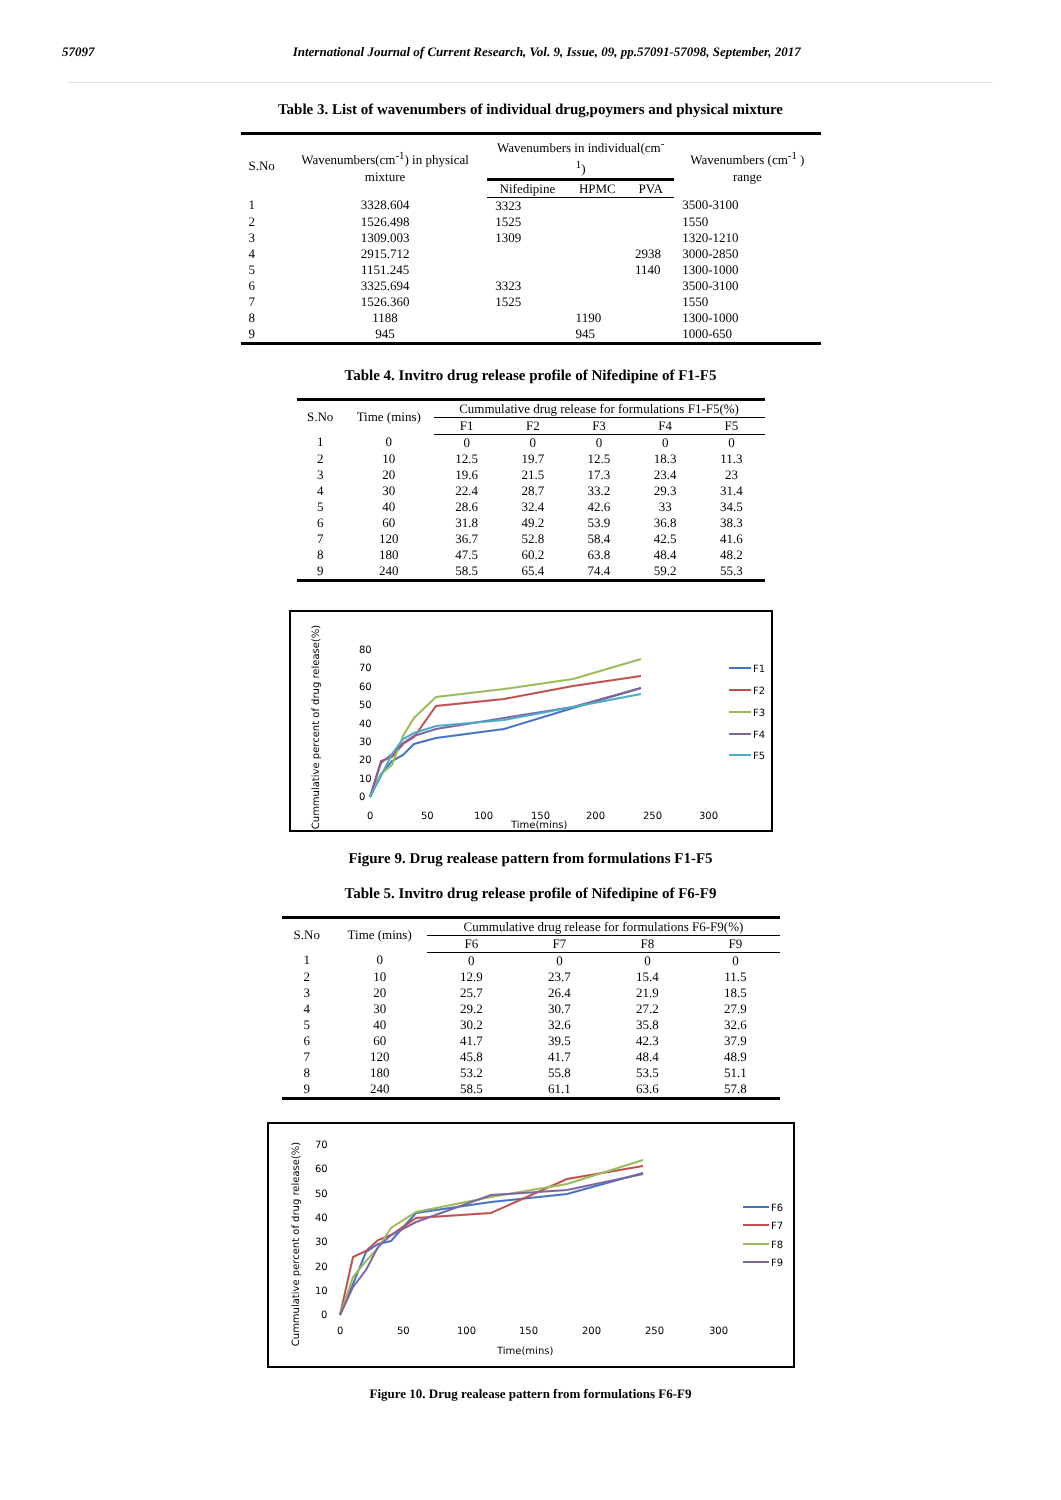57097 International Journal of Current Research, Vol. 9, Issue, 09, pp.57091-57098, September, 2017
Table 3. List of wavenumbers of individual drug,poymers and physical mixture
| S.No | Wavenumbers(cm<sup>-1</sup>) in physical mixture | Wavenumbers in individual(cm<sup>-1</sup>) | | | Wavenumbers (cm<sup>-1</sup> ) range |
| --- | --- | --- | --- | --- | --- |
| | | Nifedipine | HPMC | PVA | |
| 1 | 3328.604 | 3323 | | | 3500-3100 |
| 2 | 1526.498 | 1525 | | | 1550 |
| 3 | 1309.003 | 1309 | | | 1320-1210 |
| 4 | 2915.712 | | | 2938 | 3000-2850 |
| 5 | 1151.245 | | | 1140 | 1300-1000 |
| 6 | 3325.694 | 3323 | | | 3500-3100 |
| 7 | 1526.360 | 1525 | | | 1550 |
| 8 | 1188 | | 1190 | | 1300-1000 |
| 9 | 945 | | 945 | | 1000-650 |
Table 4. Invitro drug release profile of Nifedipine of F1-F5
| S.No | Time (mins) | Cummulative drug release for formulations F1-F5(%) | | | | |
| --- | --- | --- | --- | --- | --- | --- |
| | | F1 | F2 | F3 | F4 | F5 |
| 1 | 0 | 0 | 0 | 0 | 0 | 0 |
| 2 | 10 | 12.5 | 19.7 | 12.5 | 18.3 | 11.3 |
| 3 | 20 | 19.6 | 21.5 | 17.3 | 23.4 | 23 |
| 4 | 30 | 22.4 | 28.7 | 33.2 | 29.3 | 31.4 |
| 5 | 40 | 28.6 | 32.4 | 42.6 | 33 | 34.5 |
| 6 | 60 | 31.8 | 49.2 | 53.9 | 36.8 | 38.3 |
| 7 | 120 | 36.7 | 52.8 | 58.4 | 42.5 | 41.6 |
| 8 | 180 | 47.5 | 60.2 | 63.8 | 48.4 | 48.2 |
| 9 | 240 | 58.5 | 65.4 | 74.4 | 59.2 | 55.3 |
Cummulative percent of drug release(%)
80
70
60
50
40
30
20
10
0
0
50
100
150
200
250
300
Time(mins)
F1
F2
F3
F4
F5
Figure 9. Drug realease pattern from formulations F1-F5
Table 5. Invitro drug release profile of Nifedipine of F6-F9
| S.No | Time (mins) | Cummulative drug release for formulations F6-F9(%) | | | |
| --- | --- | --- | --- | --- | --- |
| | | F6 | F7 | F8 | F9 |
| 1 | 0 | 0 | 0 | 0 | 0 |
| 2 | 10 | 12.9 | 23.7 | 15.4 | 11.5 |
| 3 | 20 | 25.7 | 26.4 | 21.9 | 18.5 |
| 4 | 30 | 29.2 | 30.7 | 27.2 | 27.9 |
| 5 | 40 | 30.2 | 32.6 | 35.8 | 32.6 |
| 6 | 60 | 41.7 | 39.5 | 42.3 | 37.9 |
| 7 | 120 | 45.8 | 41.7 | 48.4 | 48.9 |
| 8 | 180 | 53.2 | 55.8 | 53.5 | 51.1 |
| 9 | 240 | 58.5 | 61.1 | 63.6 | 57.8 |
Cummulative percent of drug release(%)
70
60
50
40
30
20
10
0
0
50
100
150
200
250
300
Time(mins)
F6
F7
F8
F9
Figure 10. Drug realease pattern from formulations F6-F9